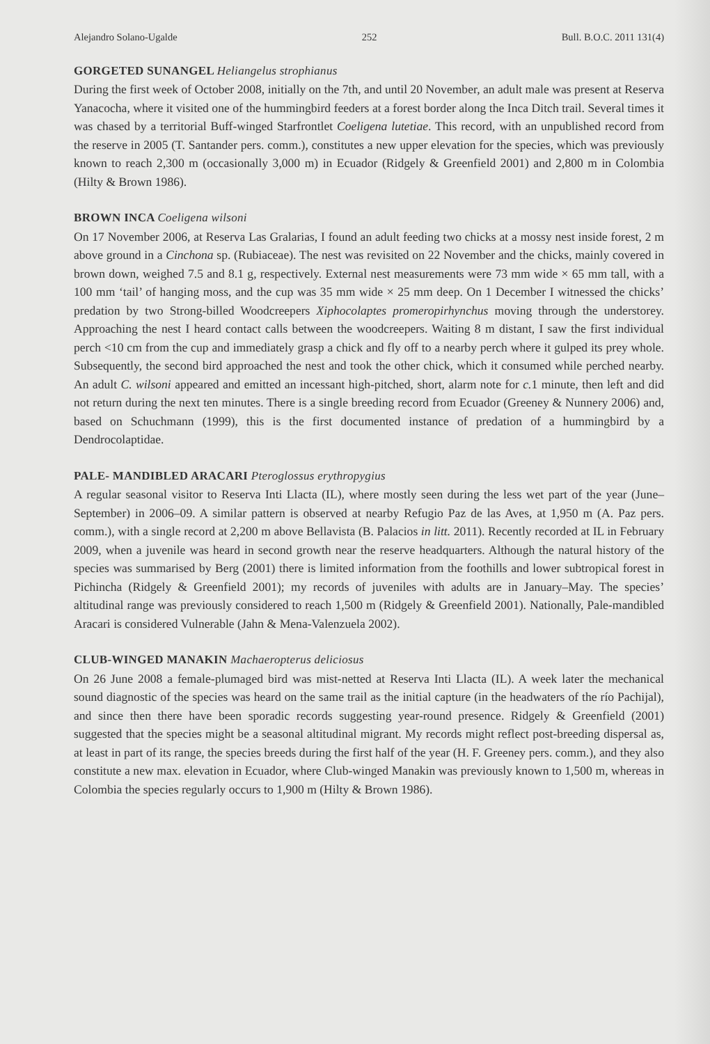Alejandro Solano-Ugalde 252 Bull. B.O.C. 2011 131(4)
GORGETED SUNANGEL Heliangelus strophianus
During the first week of October 2008, initially on the 7th, and until 20 November, an adult male was present at Reserva Yanacocha, where it visited one of the hummingbird feeders at a forest border along the Inca Ditch trail. Several times it was chased by a territorial Buff-winged Starfrontlet Coeligena lutetiae. This record, with an unpublished record from the reserve in 2005 (T. Santander pers. comm.), constitutes a new upper elevation for the species, which was previously known to reach 2,300 m (occasionally 3,000 m) in Ecuador (Ridgely & Greenfield 2001) and 2,800 m in Colombia (Hilty & Brown 1986).
BROWN INCA Coeligena wilsoni
On 17 November 2006, at Reserva Las Gralarias, I found an adult feeding two chicks at a mossy nest inside forest, 2 m above ground in a Cinchona sp. (Rubiaceae). The nest was revisited on 22 November and the chicks, mainly covered in brown down, weighed 7.5 and 8.1 g, respectively. External nest measurements were 73 mm wide × 65 mm tall, with a 100 mm ‘tail’ of hanging moss, and the cup was 35 mm wide × 25 mm deep. On 1 December I witnessed the chicks’ predation by two Strong-billed Woodcreepers Xiphocolaptes promeropirhynchus moving through the understorey. Approaching the nest I heard contact calls between the woodcreepers. Waiting 8 m distant, I saw the first individual perch <10 cm from the cup and immediately grasp a chick and fly off to a nearby perch where it gulped its prey whole. Subsequently, the second bird approached the nest and took the other chick, which it consumed while perched nearby. An adult C. wilsoni appeared and emitted an incessant high-pitched, short, alarm note for c. 1 minute, then left and did not return during the next ten minutes. There is a single breeding record from Ecuador (Greeney & Nunnery 2006) and, based on Schuchmann (1999), this is the first documented instance of predation of a hummingbird by a Dendrocolaptidae.
PALE- MANDIBLED ARACARI Pteroglossus erythropygius
A regular seasonal visitor to Reserva Inti Llacta (IL), where mostly seen during the less wet part of the year (June–September) in 2006–09. A similar pattern is observed at nearby Refugio Paz de las Aves, at 1,950 m (A. Paz pers. comm.), with a single record at 2,200 m above Bellavista (B. Palacios in litt. 2011). Recently recorded at IL in February 2009, when a juvenile was heard in second growth near the reserve headquarters. Although the natural history of the species was summarised by Berg (2001) there is limited information from the foothills and lower subtropical forest in Pichincha (Ridgely & Greenfield 2001); my records of juveniles with adults are in January–May. The species’ altitudinal range was previously considered to reach 1,500 m (Ridgely & Greenfield 2001). Nationally, Pale-mandibled Aracari is considered Vulnerable (Jahn & Mena-Valenzuela 2002).
CLUB-WINGED MANAKIN Machaeropterus deliciosus
On 26 June 2008 a female-plumaged bird was mist-netted at Reserva Inti Llacta (IL). A week later the mechanical sound diagnostic of the species was heard on the same trail as the initial capture (in the headwaters of the río Pachijal), and since then there have been sporadic records suggesting year-round presence. Ridgely & Greenfield (2001) suggested that the species might be a seasonal altitudinal migrant. My records might reflect post-breeding dispersal as, at least in part of its range, the species breeds during the first half of the year (H. F. Greeney pers. comm.), and they also constitute a new max. elevation in Ecuador, where Club-winged Manakin was previously known to 1,500 m, whereas in Colombia the species regularly occurs to 1,900 m (Hilty & Brown 1986).